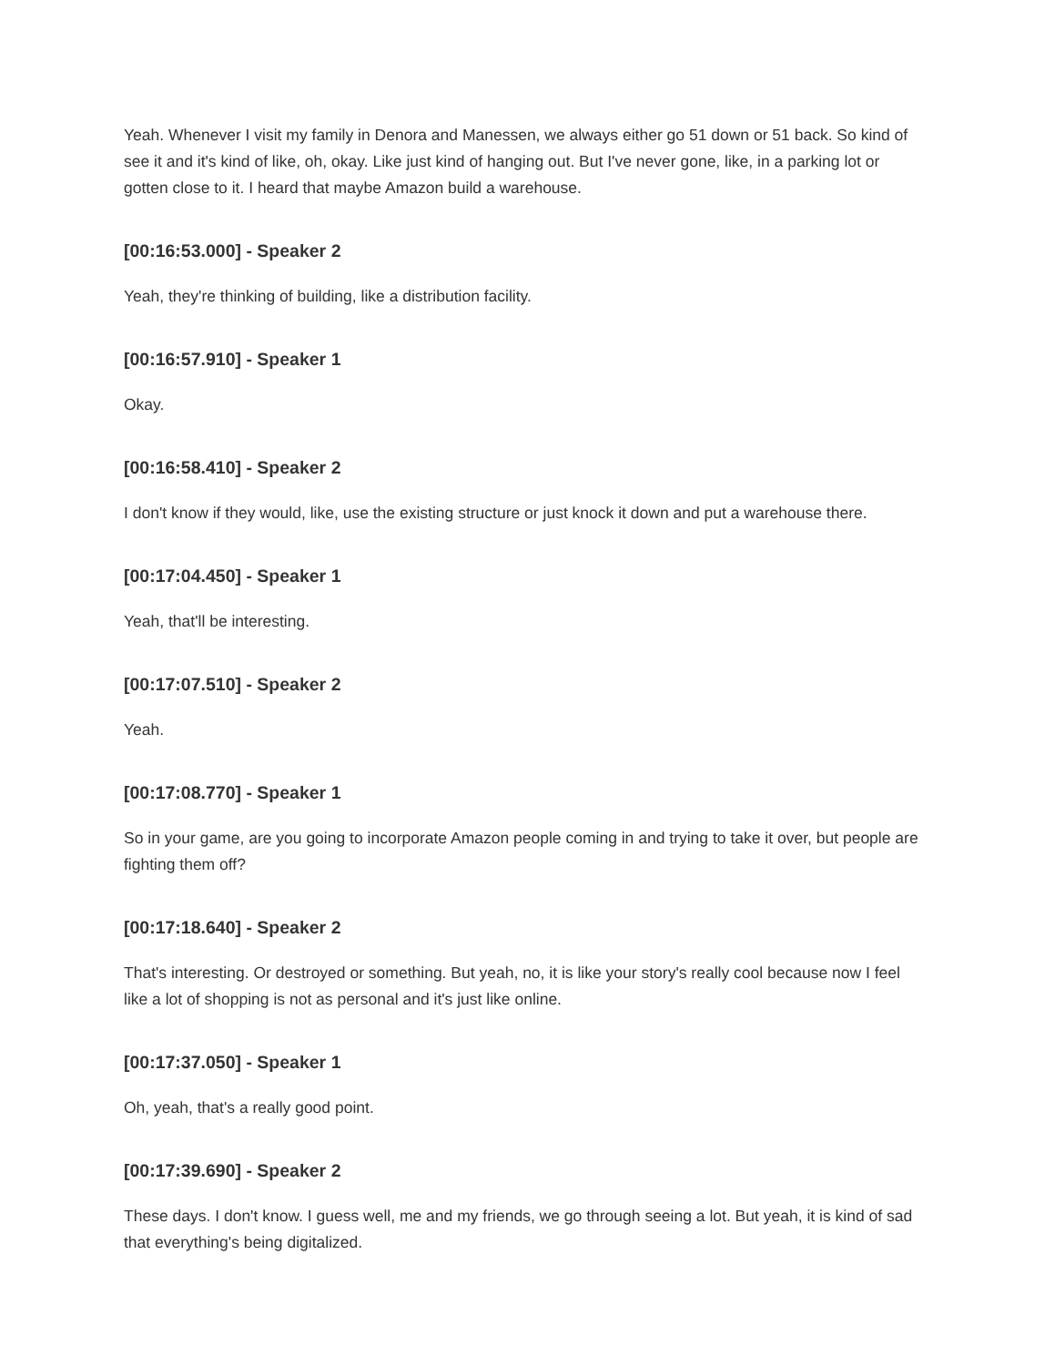Yeah. Whenever I visit my family in Denora and Manessen, we always either go 51 down or 51 back. So kind of see it and it's kind of like, oh, okay. Like just kind of hanging out. But I've never gone, like, in a parking lot or gotten close to it. I heard that maybe Amazon build a warehouse.
[00:16:53.000] - Speaker 2
Yeah, they're thinking of building, like a distribution facility.
[00:16:57.910] - Speaker 1
Okay.
[00:16:58.410] - Speaker 2
I don't know if they would, like, use the existing structure or just knock it down and put a warehouse there.
[00:17:04.450] - Speaker 1
Yeah, that'll be interesting.
[00:17:07.510] - Speaker 2
Yeah.
[00:17:08.770] - Speaker 1
So in your game, are you going to incorporate Amazon people coming in and trying to take it over, but people are fighting them off?
[00:17:18.640] - Speaker 2
That's interesting. Or destroyed or something. But yeah, no, it is like your story's really cool because now I feel like a lot of shopping is not as personal and it's just like online.
[00:17:37.050] - Speaker 1
Oh, yeah, that's a really good point.
[00:17:39.690] - Speaker 2
These days. I don't know. I guess well, me and my friends, we go through seeing a lot. But yeah, it is kind of sad that everything's being digitalized.